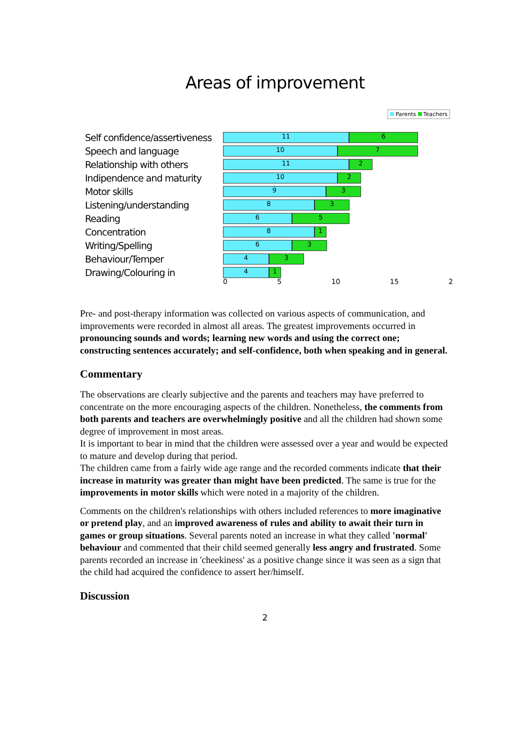Areas of improvement
Parents Teachers
Self confidence/assertiveness
11 6
Speech and language
10 7
Relationship with others
11 2
Indipendence and maturity
10 2
Motor skills
9 3
Listening/understanding
8 3
Reading
6 5
Concentration
8 1
Writing/Spelling
6 3
Behaviour/Temper
4 3
Drawing/Colouring in
4 1
0 5 10 15 2
Pre- and post-therapy information was collected on various aspects of communication, and improvements were recorded in almost all areas. The greatest improvements occurred in pronouncing sounds and words; learning new words and using the correct one; constructing sentences accurately; and self-confidence, both when speaking and in general.
Commentary
The observations are clearly subjective and the parents and teachers may have preferred to concentrate on the more encouraging aspects of the children. Nonetheless, the comments from both parents and teachers are overwhelmingly positive and all the children had shown some degree of improvement in most areas.
It is important to bear in mind that the children were assessed over a year and would be expected to mature and develop during that period.
The children came from a fairly wide age range and the recorded comments indicate that their increase in maturity was greater than might have been predicted. The same is true for the improvements in motor skills which were noted in a majority of the children.
Comments on the children's relationships with others included references to more imaginative or pretend play, and an improved awareness of rules and ability to await their turn in games or group situations. Several parents noted an increase in what they called 'normal' behaviour and commented that their child seemed generally less angry and frustrated. Some parents recorded an increase in 'cheekiness' as a positive change since it was seen as a sign that the child had acquired the confidence to assert her/himself.
Discussion
2